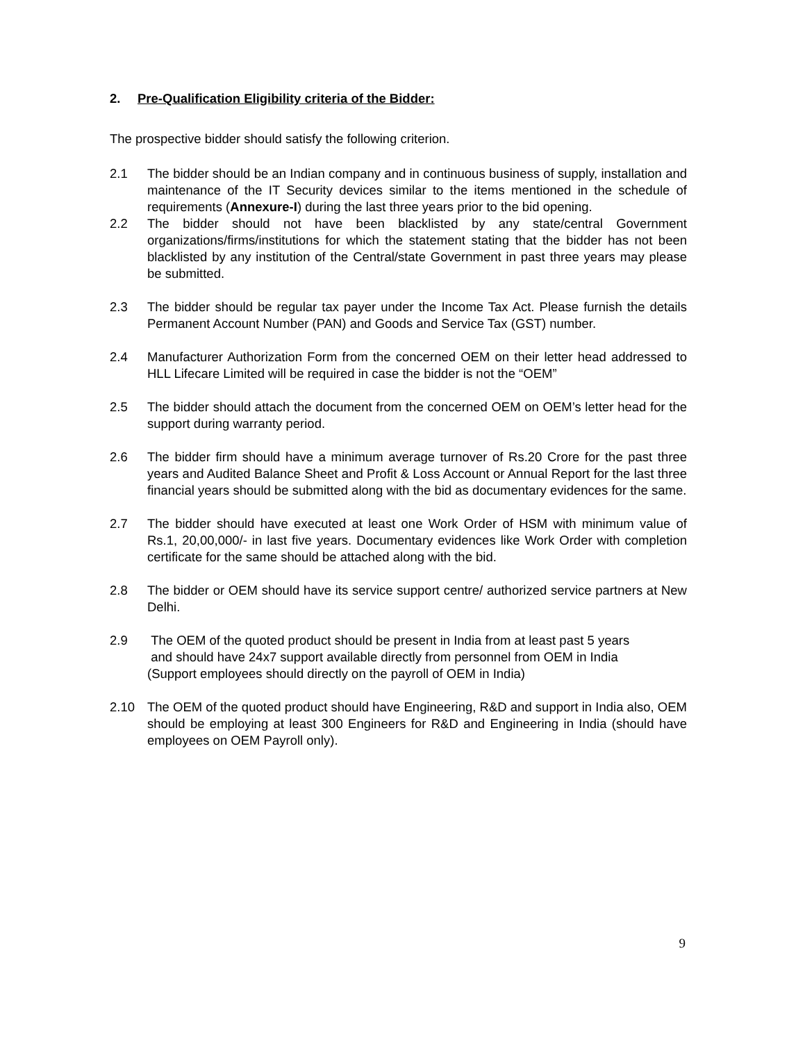2. Pre-Qualification Eligibility criteria of the Bidder:
The prospective bidder should satisfy the following criterion.
2.1 The bidder should be an Indian company and in continuous business of supply, installation and maintenance of the IT Security devices similar to the items mentioned in the schedule of requirements (Annexure-I) during the last three years prior to the bid opening.
2.2 The bidder should not have been blacklisted by any state/central Government organizations/firms/institutions for which the statement stating that the bidder has not been blacklisted by any institution of the Central/state Government in past three years may please be submitted.
2.3 The bidder should be regular tax payer under the Income Tax Act. Please furnish the details Permanent Account Number (PAN) and Goods and Service Tax (GST) number.
2.4 Manufacturer Authorization Form from the concerned OEM on their letter head addressed to HLL Lifecare Limited will be required in case the bidder is not the “OEM”
2.5 The bidder should attach the document from the concerned OEM on OEM’s letter head for the support during warranty period.
2.6 The bidder firm should have a minimum average turnover of Rs.20 Crore for the past three years and Audited Balance Sheet and Profit & Loss Account or Annual Report for the last three financial years should be submitted along with the bid as documentary evidences for the same.
2.7 The bidder should have executed at least one Work Order of HSM with minimum value of Rs.1, 20,00,000/- in last five years. Documentary evidences like Work Order with completion certificate for the same should be attached along with the bid.
2.8 The bidder or OEM should have its service support centre/ authorized service partners at New Delhi.
2.9 The OEM of the quoted product should be present in India from at least past 5 years
and should have 24x7 support available directly from personnel from OEM in India
(Support employees should directly on the payroll of OEM in India)
2.10 The OEM of the quoted product should have Engineering, R&D and support in India also, OEM should be employing at least 300 Engineers for R&D and Engineering in India (should have employees on OEM Payroll only).
9